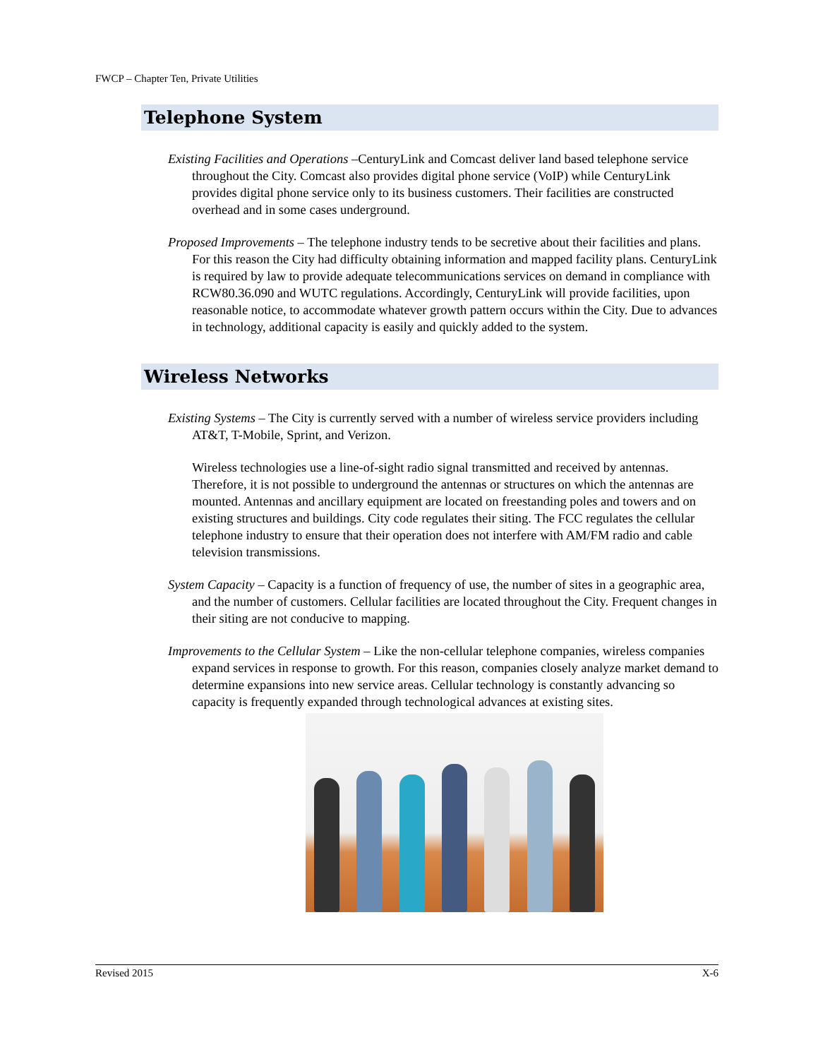FWCP – Chapter Ten, Private Utilities
Telephone System
Existing Facilities and Operations –CenturyLink and Comcast deliver land based telephone service throughout the City. Comcast also provides digital phone service (VoIP) while CenturyLink provides digital phone service only to its business customers. Their facilities are constructed overhead and in some cases underground.
Proposed Improvements – The telephone industry tends to be secretive about their facilities and plans. For this reason the City had difficulty obtaining information and mapped facility plans. CenturyLink is required by law to provide adequate telecommunications services on demand in compliance with RCW80.36.090 and WUTC regulations. Accordingly, CenturyLink will provide facilities, upon reasonable notice, to accommodate whatever growth pattern occurs within the City. Due to advances in technology, additional capacity is easily and quickly added to the system.
Wireless Networks
Existing Systems – The City is currently served with a number of wireless service providers including AT&T, T-Mobile, Sprint, and Verizon.
Wireless technologies use a line-of-sight radio signal transmitted and received by antennas. Therefore, it is not possible to underground the antennas or structures on which the antennas are mounted. Antennas and ancillary equipment are located on freestanding poles and towers and on existing structures and buildings. City code regulates their siting. The FCC regulates the cellular telephone industry to ensure that their operation does not interfere with AM/FM radio and cable television transmissions.
System Capacity – Capacity is a function of frequency of use, the number of sites in a geographic area, and the number of customers. Cellular facilities are located throughout the City. Frequent changes in their siting are not conducive to mapping.
Improvements to the Cellular System – Like the non-cellular telephone companies, wireless companies expand services in response to growth. For this reason, companies closely analyze market demand to determine expansions into new service areas. Cellular technology is constantly advancing so capacity is frequently expanded through technological advances at existing sites.
Revised 2015 X-6